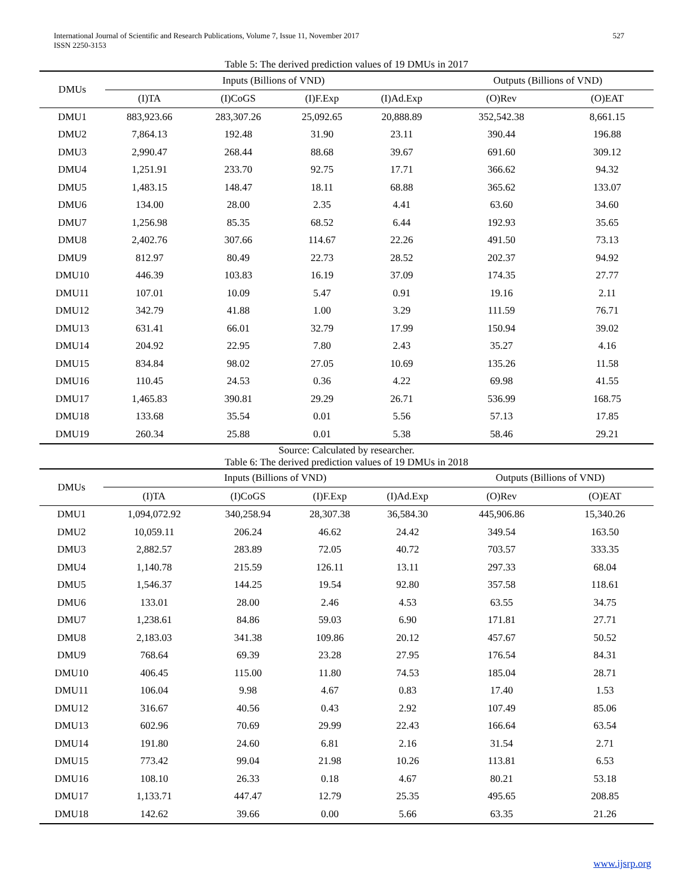International Journal of Scientific and Research Publications, Volume 7, Issue 11, November 2017
ISSN 2250-3153
527
Table 5: The derived prediction values of 19 DMUs in 2017
| DMUs | Inputs (Billions of VND) | | | | Outputs (Billions of VND) | |
| --- | --- | --- | --- | --- | --- | --- |
| | (I)TA | (I)CoGS | (I)F.Exp | (I)Ad.Exp | (O)Rev | (O)EAT |
| DMU1 | 883,923.66 | 283,307.26 | 25,092.65 | 20,888.89 | 352,542.38 | 8,661.15 |
| DMU2 | 7,864.13 | 192.48 | 31.90 | 23.11 | 390.44 | 196.88 |
| DMU3 | 2,990.47 | 268.44 | 88.68 | 39.67 | 691.60 | 309.12 |
| DMU4 | 1,251.91 | 233.70 | 92.75 | 17.71 | 366.62 | 94.32 |
| DMU5 | 1,483.15 | 148.47 | 18.11 | 68.88 | 365.62 | 133.07 |
| DMU6 | 134.00 | 28.00 | 2.35 | 4.41 | 63.60 | 34.60 |
| DMU7 | 1,256.98 | 85.35 | 68.52 | 6.44 | 192.93 | 35.65 |
| DMU8 | 2,402.76 | 307.66 | 114.67 | 22.26 | 491.50 | 73.13 |
| DMU9 | 812.97 | 80.49 | 22.73 | 28.52 | 202.37 | 94.92 |
| DMU10 | 446.39 | 103.83 | 16.19 | 37.09 | 174.35 | 27.77 |
| DMU11 | 107.01 | 10.09 | 5.47 | 0.91 | 19.16 | 2.11 |
| DMU12 | 342.79 | 41.88 | 1.00 | 3.29 | 111.59 | 76.71 |
| DMU13 | 631.41 | 66.01 | 32.79 | 17.99 | 150.94 | 39.02 |
| DMU14 | 204.92 | 22.95 | 7.80 | 2.43 | 35.27 | 4.16 |
| DMU15 | 834.84 | 98.02 | 27.05 | 10.69 | 135.26 | 11.58 |
| DMU16 | 110.45 | 24.53 | 0.36 | 4.22 | 69.98 | 41.55 |
| DMU17 | 1,465.83 | 390.81 | 29.29 | 26.71 | 536.99 | 168.75 |
| DMU18 | 133.68 | 35.54 | 0.01 | 5.56 | 57.13 | 17.85 |
| DMU19 | 260.34 | 25.88 | 0.01 | 5.38 | 58.46 | 29.21 |
Source: Calculated by researcher.
Table 6: The derived prediction values of 19 DMUs in 2018
| DMUs | Inputs (Billions of VND) | | | | Outputs (Billions of VND) | |
| --- | --- | --- | --- | --- | --- | --- |
| | (I)TA | (I)CoGS | (I)F.Exp | (I)Ad.Exp | (O)Rev | (O)EAT |
| DMU1 | 1,094,072.92 | 340,258.94 | 28,307.38 | 36,584.30 | 445,906.86 | 15,340.26 |
| DMU2 | 10,059.11 | 206.24 | 46.62 | 24.42 | 349.54 | 163.50 |
| DMU3 | 2,882.57 | 283.89 | 72.05 | 40.72 | 703.57 | 333.35 |
| DMU4 | 1,140.78 | 215.59 | 126.11 | 13.11 | 297.33 | 68.04 |
| DMU5 | 1,546.37 | 144.25 | 19.54 | 92.80 | 357.58 | 118.61 |
| DMU6 | 133.01 | 28.00 | 2.46 | 4.53 | 63.55 | 34.75 |
| DMU7 | 1,238.61 | 84.86 | 59.03 | 6.90 | 171.81 | 27.71 |
| DMU8 | 2,183.03 | 341.38 | 109.86 | 20.12 | 457.67 | 50.52 |
| DMU9 | 768.64 | 69.39 | 23.28 | 27.95 | 176.54 | 84.31 |
| DMU10 | 406.45 | 115.00 | 11.80 | 74.53 | 185.04 | 28.71 |
| DMU11 | 106.04 | 9.98 | 4.67 | 0.83 | 17.40 | 1.53 |
| DMU12 | 316.67 | 40.56 | 0.43 | 2.92 | 107.49 | 85.06 |
| DMU13 | 602.96 | 70.69 | 29.99 | 22.43 | 166.64 | 63.54 |
| DMU14 | 191.80 | 24.60 | 6.81 | 2.16 | 31.54 | 2.71 |
| DMU15 | 773.42 | 99.04 | 21.98 | 10.26 | 113.81 | 6.53 |
| DMU16 | 108.10 | 26.33 | 0.18 | 4.67 | 80.21 | 53.18 |
| DMU17 | 1,133.71 | 447.47 | 12.79 | 25.35 | 495.65 | 208.85 |
| DMU18 | 142.62 | 39.66 | 0.00 | 5.66 | 63.35 | 21.26 |
www.ijsrp.org